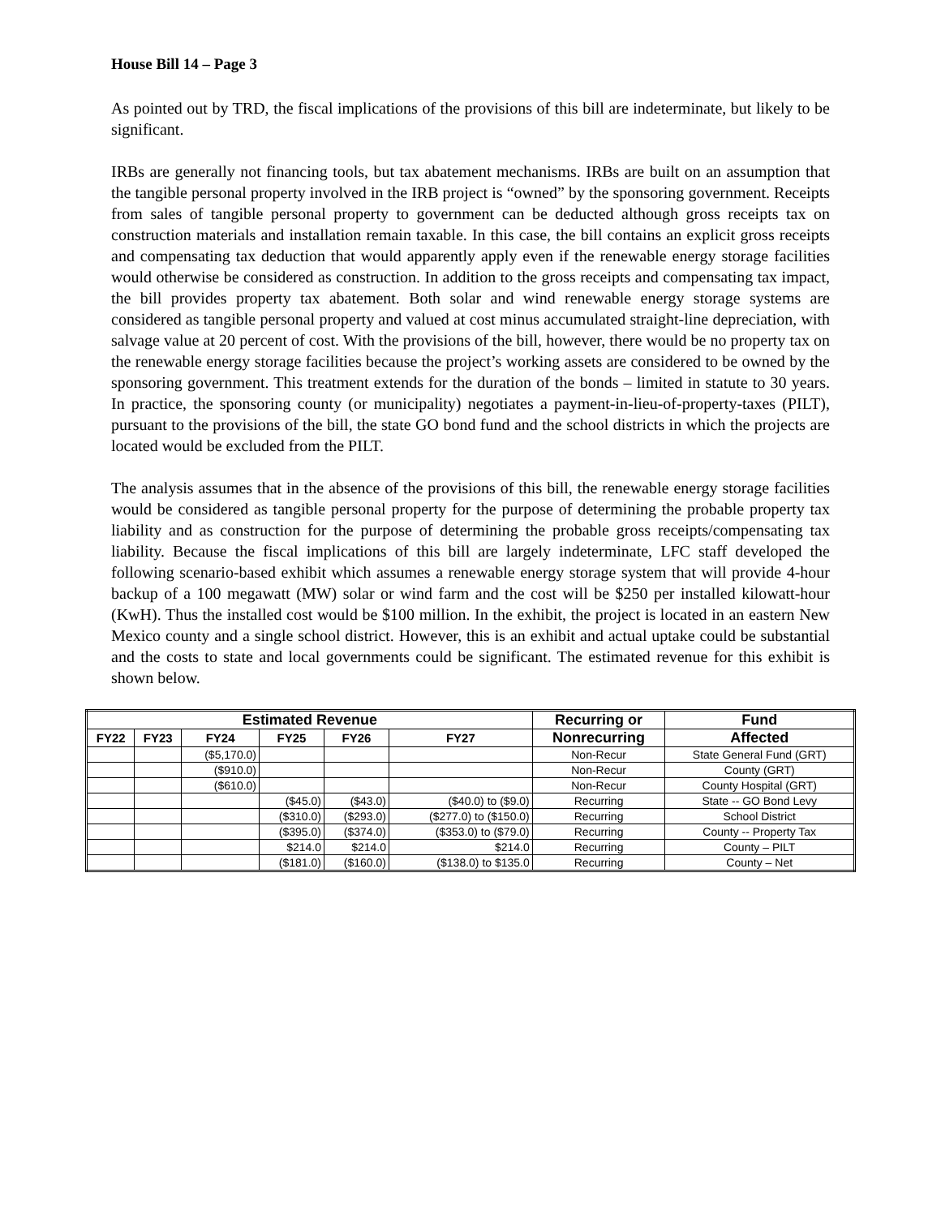House Bill 14 – Page 3
As pointed out by TRD, the fiscal implications of the provisions of this bill are indeterminate, but likely to be significant.
IRBs are generally not financing tools, but tax abatement mechanisms. IRBs are built on an assumption that the tangible personal property involved in the IRB project is “owned” by the sponsoring government. Receipts from sales of tangible personal property to government can be deducted although gross receipts tax on construction materials and installation remain taxable. In this case, the bill contains an explicit gross receipts and compensating tax deduction that would apparently apply even if the renewable energy storage facilities would otherwise be considered as construction. In addition to the gross receipts and compensating tax impact, the bill provides property tax abatement. Both solar and wind renewable energy storage systems are considered as tangible personal property and valued at cost minus accumulated straight-line depreciation, with salvage value at 20 percent of cost. With the provisions of the bill, however, there would be no property tax on the renewable energy storage facilities because the project’s working assets are considered to be owned by the sponsoring government. This treatment extends for the duration of the bonds – limited in statute to 30 years. In practice, the sponsoring county (or municipality) negotiates a payment-in-lieu-of-property-taxes (PILT), pursuant to the provisions of the bill, the state GO bond fund and the school districts in which the projects are located would be excluded from the PILT.
The analysis assumes that in the absence of the provisions of this bill, the renewable energy storage facilities would be considered as tangible personal property for the purpose of determining the probable property tax liability and as construction for the purpose of determining the probable gross receipts/compensating tax liability. Because the fiscal implications of this bill are largely indeterminate, LFC staff developed the following scenario-based exhibit which assumes a renewable energy storage system that will provide 4-hour backup of a 100 megawatt (MW) solar or wind farm and the cost will be $250 per installed kilowatt-hour (KwH). Thus the installed cost would be $100 million. In the exhibit, the project is located in an eastern New Mexico county and a single school district. However, this is an exhibit and actual uptake could be substantial and the costs to state and local governments could be significant. The estimated revenue for this exhibit is shown below.
| Estimated Revenue | | | | | | Recurring or | Fund |
| --- | --- | --- | --- | --- | --- | --- | --- |
| FY22 | FY23 | FY24 | FY25 | FY26 | FY27 | Nonrecurring | Affected |
| | | ($5,170.0) | | | | Non-Recur | State General Fund (GRT) |
| | | ($910.0) | | | | Non-Recur | County (GRT) |
| | | ($610.0) | | | | Non-Recur | County Hospital (GRT) |
| | | | ($45.0) | ($43.0) | ($40.0) to ($9.0) | Recurring | State -- GO Bond Levy |
| | | | ($310.0) | ($293.0) | ($277.0) to ($150.0) | Recurring | School District |
| | | | ($395.0) | ($374.0) | ($353.0) to ($79.0) | Recurring | County -- Property Tax |
| | | | $214.0 | $214.0 | $214.0 | Recurring | County – PILT |
| | | | ($181.0) | ($160.0) | ($138.0) to $135.0 | Recurring | County – Net |